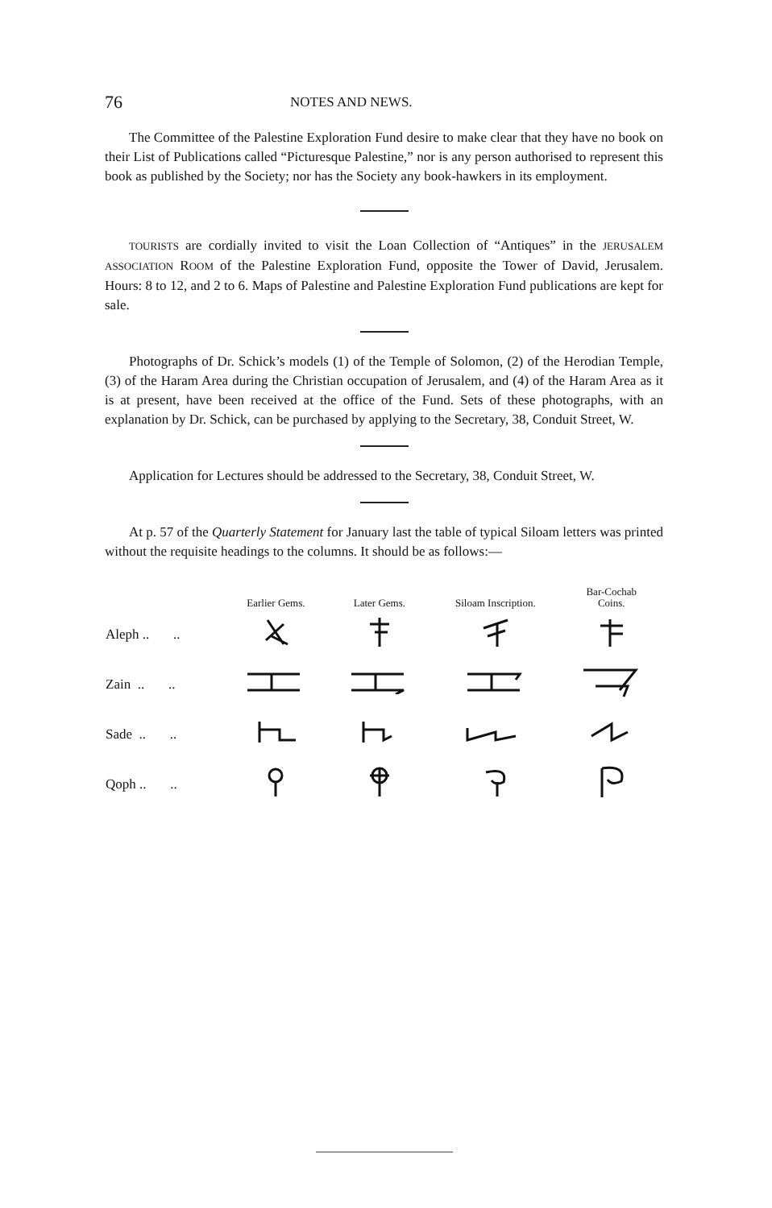76 NOTES AND NEWS.
The Committee of the Palestine Exploration Fund desire to make clear that they have no book on their List of Publications called “Picturesque Palestine,” nor is any person authorised to represent this book as published by the Society; nor has the Society any book-hawkers in its employment.
TOURISTS are cordially invited to visit the Loan Collection of “Antiques” in the JERUSALEM ASSOCIATION ROOM of the Palestine Exploration Fund, opposite the Tower of David, Jerusalem. Hours: 8 to 12, and 2 to 6. Maps of Palestine and Palestine Exploration Fund publications are kept for sale.
Photographs of Dr. Schick’s models (1) of the Temple of Solomon, (2) of the Herodian Temple, (3) of the Haram Area during the Christian occupation of Jerusalem, and (4) of the Haram Area as it is at present, have been received at the office of the Fund. Sets of these photographs, with an explanation by Dr. Schick, can be purchased by applying to the Secretary, 38, Conduit Street, W.
Application for Lectures should be addressed to the Secretary, 38, Conduit Street, W.
At p. 57 of the Quarterly Statement for January last the table of typical Siloam letters was printed without the requisite headings to the columns. It should be as follows:—
| | Earlier Gems. | Later Gems. | Siloam Inscription. | Bar-Cochab Coins. |
| --- | --- | --- | --- | --- |
| Aleph .. .. | | | | |
| Zain .. .. | | | | |
| Sade .. .. | | | | |
| Qoph .. .. | | | | |